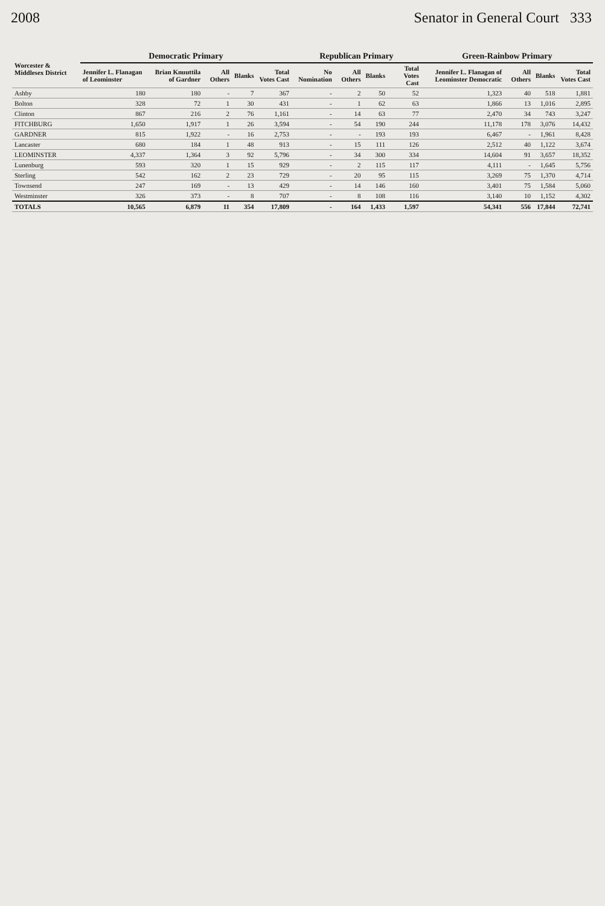2008 Senator in General Court 333
| Worcester & Middlesex District | Democratic Primary | | | | | Republican Primary | | | | Green-Rainbow Primary | | | |
| --- | --- | --- | --- | --- | --- | --- | --- | --- | --- | --- | --- | --- | --- |
| | Jennifer L. Flanagan of Leominster | Brian Knuuttila of Gardner | All Others | Blanks | Total Votes Cast | No Nomination | All Others | Blanks | Total Votes Cast | Jennifer L. Flanagan of Leominster Democratic | All Others | Blanks | Total Votes Cast |
| Ashby | 180 | 180 | - | 7 | 367 | - | 2 | 50 | 52 | 1,323 | 40 | 518 | 1,881 |
| Bolton | 328 | 72 | 1 | 30 | 431 | - | 1 | 62 | 63 | 1,866 | 13 | 1,016 | 2,895 |
| Clinton | 867 | 216 | 2 | 76 | 1,161 | - | 14 | 63 | 77 | 2,470 | 34 | 743 | 3,247 |
| FITCHBURG | 1,650 | 1,917 | 1 | 26 | 3,594 | - | 54 | 190 | 244 | 11,178 | 178 | 3,076 | 14,432 |
| GARDNER | 815 | 1,922 | - | 16 | 2,753 | - | - | 193 | 193 | 6,467 | - | 1,961 | 8,428 |
| Lancaster | 680 | 184 | 1 | 48 | 913 | - | 15 | 111 | 126 | 2,512 | 40 | 1,122 | 3,674 |
| LEOMINSTER | 4,337 | 1,364 | 3 | 92 | 5,796 | - | 34 | 300 | 334 | 14,604 | 91 | 3,657 | 18,352 |
| Lunenburg | 593 | 320 | 1 | 15 | 929 | - | 2 | 115 | 117 | 4,111 | - | 1,645 | 5,756 |
| Sterling | 542 | 162 | 2 | 23 | 729 | - | 20 | 95 | 115 | 3,269 | 75 | 1,370 | 4,714 |
| Townsend | 247 | 169 | - | 13 | 429 | - | 14 | 146 | 160 | 3,401 | 75 | 1,584 | 5,060 |
| Westminster | 326 | 373 | - | 8 | 707 | - | 8 | 108 | 116 | 3,140 | 10 | 1,152 | 4,302 |
| TOTALS | 10,565 | 6,879 | 11 | 354 | 17,809 | - | 164 | 1,433 | 1,597 | 54,341 | 556 | 17,844 | 72,741 |